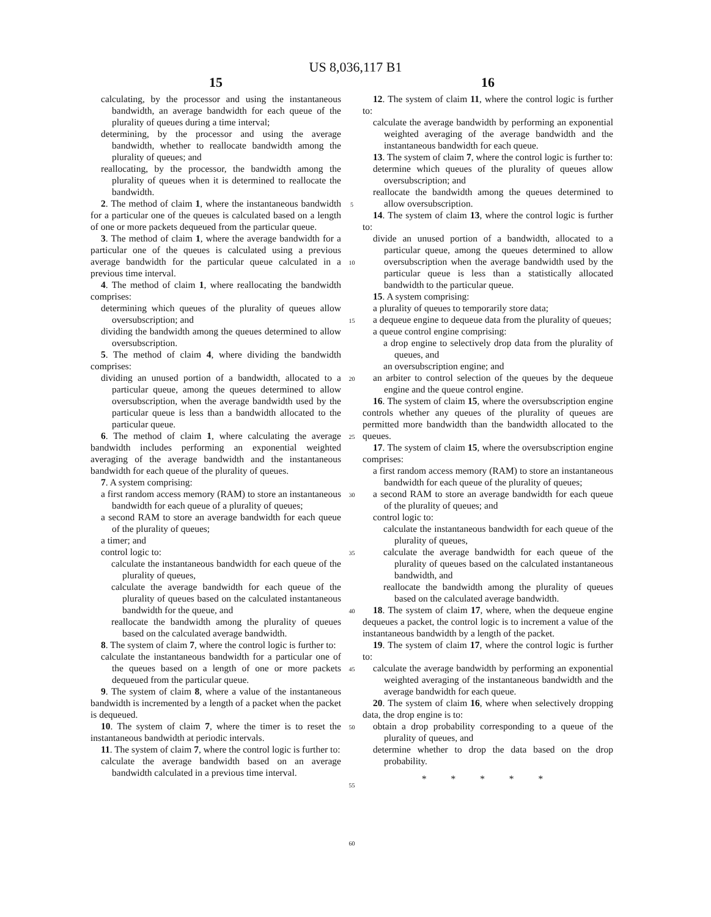US 8,036,117 B1
15
calculating, by the processor and using the instantaneous bandwidth, an average bandwidth for each queue of the plurality of queues during a time interval;
determining, by the processor and using the average bandwidth, whether to reallocate bandwidth among the plurality of queues; and
reallocating, by the processor, the bandwidth among the plurality of queues when it is determined to reallocate the bandwidth.
2. The method of claim 1, where the instantaneous bandwidth for a particular one of the queues is calculated based on a length of one or more packets dequeued from the particular queue.
3. The method of claim 1, where the average bandwidth for a particular one of the queues is calculated using a previous average bandwidth for the particular queue calculated in a previous time interval.
4. The method of claim 1, where reallocating the bandwidth comprises:
determining which queues of the plurality of queues allow oversubscription; and
dividing the bandwidth among the queues determined to allow oversubscription.
5. The method of claim 4, where dividing the bandwidth comprises:
dividing an unused portion of a bandwidth, allocated to a particular queue, among the queues determined to allow oversubscription, when the average bandwidth used by the particular queue is less than a bandwidth allocated to the particular queue.
6. The method of claim 1, where calculating the average bandwidth includes performing an exponential weighted averaging of the average bandwidth and the instantaneous bandwidth for each queue of the plurality of queues.
7. A system comprising:
a first random access memory (RAM) to store an instantaneous bandwidth for each queue of a plurality of queues;
a second RAM to store an average bandwidth for each queue of the plurality of queues;
a timer; and
control logic to:
calculate the instantaneous bandwidth for each queue of the plurality of queues,
calculate the average bandwidth for each queue of the plurality of queues based on the calculated instantaneous bandwidth for the queue, and
reallocate the bandwidth among the plurality of queues based on the calculated average bandwidth.
8. The system of claim 7, where the control logic is further to:
calculate the instantaneous bandwidth for a particular one of the queues based on a length of one or more packets dequeued from the particular queue.
9. The system of claim 8, where a value of the instantaneous bandwidth is incremented by a length of a packet when the packet is dequeued.
10. The system of claim 7, where the timer is to reset the instantaneous bandwidth at periodic intervals.
11. The system of claim 7, where the control logic is further to:
calculate the average bandwidth based on an average bandwidth calculated in a previous time interval.
5
10
15
20
25
30
35
40
45
50
55
60
16
12. The system of claim 11, where the control logic is further to:
calculate the average bandwidth by performing an exponential weighted averaging of the average bandwidth and the instantaneous bandwidth for each queue.
13. The system of claim 7, where the control logic is further to:
determine which queues of the plurality of queues allow oversubscription; and
reallocate the bandwidth among the queues determined to allow oversubscription.
14. The system of claim 13, where the control logic is further to:
divide an unused portion of a bandwidth, allocated to a particular queue, among the queues determined to allow oversubscription when the average bandwidth used by the particular queue is less than a statistically allocated bandwidth to the particular queue.
15. A system comprising:
a plurality of queues to temporarily store data;
a dequeue engine to dequeue data from the plurality of queues;
a queue control engine comprising:
a drop engine to selectively drop data from the plurality of queues, and
an oversubscription engine; and
an arbiter to control selection of the queues by the dequeue engine and the queue control engine.
16. The system of claim 15, where the oversubscription engine controls whether any queues of the plurality of queues are permitted more bandwidth than the bandwidth allocated to the queues.
17. The system of claim 15, where the oversubscription engine comprises:
a first random access memory (RAM) to store an instantaneous bandwidth for each queue of the plurality of queues;
a second RAM to store an average bandwidth for each queue of the plurality of queues; and
control logic to:
calculate the instantaneous bandwidth for each queue of the plurality of queues,
calculate the average bandwidth for each queue of the plurality of queues based on the calculated instantaneous bandwidth, and
reallocate the bandwidth among the plurality of queues based on the calculated average bandwidth.
18. The system of claim 17, where, when the dequeue engine dequeues a packet, the control logic is to increment a value of the instantaneous bandwidth by a length of the packet.
19. The system of claim 17, where the control logic is further to:
calculate the average bandwidth by performing an exponential weighted averaging of the instantaneous bandwidth and the average bandwidth for each queue.
20. The system of claim 16, where when selectively dropping data, the drop engine is to:
obtain a drop probability corresponding to a queue of the plurality of queues, and
determine whether to drop the data based on the drop probability.
* * * * *